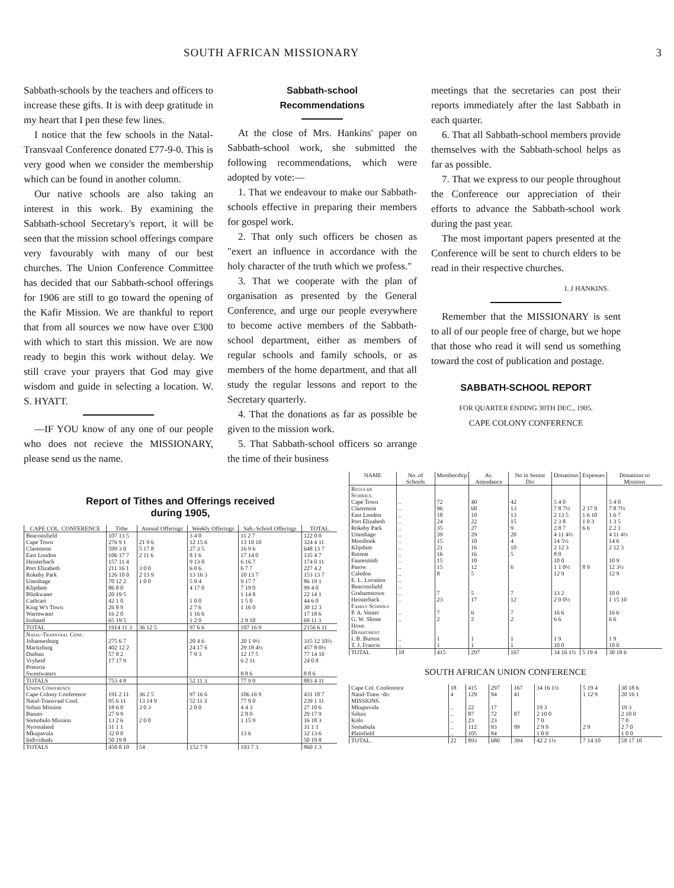SOUTH AFRICAN MISSIONARY 3
Sabbath-schools by the teachers and officers to increase these gifts. It is with deep gratitude in my heart that I pen these few lines.
I notice that the few schools in the Natal-Transvaal Conference donated £77-9-0. This is very good when we consider the membership which can be found in another column.
Our native schools are also taking an interest in this work. By examining the Sabbath-school Secretary's report, it will be seen that the mission school offerings compare very favourably with many of our best churches. The Union Conference Committee has decided that our Sabbath-school offerings for 1906 are still to go toward the opening of the Kafir Mission. We are thankful to report that from all sources we now have over £300 with which to start this mission. We are now ready to begin this work without delay. We still crave your prayers that God may give wisdom and guide in selecting a location. W. S. HYATT.
—IF YOU know of any one of our people who does not recieve the MISSIONARY, please send us the name.
Sabbath-school
Recommendations
At the close of Mrs. Hankins' paper on Sabbath-school work, she submitted the following recommendations, which were adopted by vote:—
1. That we endeavour to make our Sabbath-schools effective in preparing their members for gospel work.
2. That only such officers be chosen as "exert an influence in accordance with the holy character of the truth which we profess."
3. That we cooperate with the plan of organisation as presented by the General Conference, and urge our people everywhere to become active members of the Sabbath-school department, either as members of regular schools and family schools, or as members of the home department, and that all study the regular lessons and report to the Secretary quarterly.
4. That the donations as far as possible be given to the mission work.
5. That Sabbath-school officers so arrange the time of their business
meetings that the secretaries can post their reports immediately after the last Sabbath in each quarter.
6. That all Sabbath-school members provide themselves with the Sabbath-school helps as far as possible.
7. That we express to our people throughout the Conference our appreciation of their efforts to advance the Sabbath-school work during the past year.
The most important papers presented at the Conference will be sent to church elders to be read in their respective churches.
I. J HANKINS.
Remember that the MISSIONARY is sent to all of our people free of charge, but we hope that those who read it will send us something toward the cost of publication and postage.
SABBATH-SCHOOL REPORT
FOR QUARTER ENDING 30TH DEC., 1905.
CAPE COLONY CONFERENCE
Report of Tithes and Offerings received
during 1905,
| CAPE COL. CONFERENCE | Tithe | Annual Offerings | Weekly Offerings | Sab.-School Offerings | TOTAL |
| --- | --- | --- | --- | --- | --- |
| Beaconsfield | 107 13 5 | | 3 4 0 | 11 2 7 | 122 0 0 |
| Cape Town | 276 9 1 | 21 9 6 | 12 15 6 | 13 10 10 | 324 4 11 |
| Claremont | 599 3 0 | 5 17 8 | 27 3 5 | 16 9 6 | 648 13 7 |
| East London | 106 17 7 | 2 11 6 | 8 1 6 | 17 14 0 | 135 4 7 |
| Heisterbach | 157 11 4 | | 9 13 0 | 6 16 7 | 174 0 11 |
| Port Elizabeth | 211 16 1 | 3 0 0 | 6 0 6 | 6 7 7 | 227 4 2 |
| Rokeby Park | 126 10 0 | 2 13 9 | 13 16 3 | 10 13 7 | 153 13 7 |
| Uitenhage | 70 12 2 | 1 0 0 | 5 9 4 | 9 17 7 | 86 19 1 |
| Klipdam | 86 8 0 | | 4 17 0 | 7 19 0 | 99 4 0 |
| Blinkwater | 20 19 5 | | | 1 14 8 | 22 14 1 |
| Cathcart | 42 1 0 | | 1 0 0 | 1 5 0 | 44 6 0 |
| King W's Town | 26 8 9 | | 2 7 6 | 1 16 0 | 30 12 3 |
| Warmwater | 16 2 0 | | 1 16 6 | | 17 18 6 |
| Isolated | 65 19 5 | | 1 2 0 | 2 9 10 | 69 11 3 |
| TOTAL | 1914 11 3 | 36 12 5 | 97 6 6 | 107 16 9 | 2156 6 11 |
| Natal-Transvaal Conf. | | | | | |
| Johannesburg | 275 6 7 | | 20 4 6 | 20 1 9½ | 315 12 10½ |
| Maritzburg | 402 12 2 | | 24 17 6 | 29 18 4½ | 457 8 0½ |
| Durban | 57 8 2 | | 7 9 3 | 12 17 5 | 77 14 10 |
| Vryheid | 17 17 9 | | | 6 2 11 | 24 0 8 |
| Pretoria | | | | | |
| Sweetwaters | | | | 8 8 6 | 8 8 6 |
| TOTALS | 753 4 8 | | 52 11 3 | 77 9 0 | 883 4 11 |
| Union Conference | | | | | |
| Cape Colony Conference | 191 2 11 | 36 2 5 | 97 16 6 | 106 16 9 | 431 18 7 |
| Natal-Transvaal Conf. | 95 6 11 | 13 14 9 | 52 11 3 | 77 9 0 | 239 1 11 |
| Solusi Mission | 18 6 0 | 3 0 3 | 2 0 0 | 4 4 3 | 27 10 6 |
| Basuto | 27 9 9 | | | 2 8 0 | 29 17 9 |
| Somobulo Mission | 13 2 6 | 2 0 0 | | 1 15 9 | 16 18 3 |
| Nyossaland | 31 1 1 | | | | 31 1 1 |
| Mkupavula | 32 0 0 | | | 13 6 | 32 13 6 |
| Individuals | 50 19 8 | | | | 50 19 8 |
| TOTALS | 450 8 10 | 54 | 152 7 9 | 193 7 3 | 860 1 3 |
| NAME | No. of Schools | Membership | Av. Attendance | No in Senior Div | Donations | Expenses | Donations to Missions |
| --- | --- | --- | --- | --- | --- | --- | --- |
| Regular Schools. | | | | | | | |
| Cape Town | .. | 72 | 40 | 42 | 5 4 0 | | 5 4 0 |
| Claremont | .. | 96 | 68 | 13 | 7 8 7½ | 2 17 0 | 7 8 7½ |
| East London | .. | 18 | 10 | 13 | 2 13 5 | 1 6 10 | 1 6 7 |
| Port Elizabeth | .. | 24 | 22 | 15 | 2 3 8 | 1 0 3 | 1 3 5 |
| Rokeby Park | .. | 35 | 27 | 9 | 2 8 7 | 6 6 | 2 2 1 |
| Uitenhage | .. | 39 | 29 | 20 | 4 11 4½ | | 4 11 4½ |
| Mooihoek | .. | 15 | 10 | 4 | 14 5½ | | 14 6 |
| Klipdam | .. | 21 | 16 | 10 | 2 12 3 | | 2 12 3 |
| Retreat | .. | 16 | 16 | 5 | 8 0 | | |
| Fauresmith | .. | 15 | 10 | | 10 0 | | 10 9 |
| Parow | .. | 15 | 12 | 6 | 1 1 0½ | 8 9 | 12 3½ |
| Caledon | .. | 8 | 5 | | 12 9 | | 12 9 |
| E. L. Location | .. | | | | | | |
| Beaconsfield | .. | | | | | | |
| Grahamstown | .. | 7 | 5 | 7 | 13 2 | | 10 0 |
| Heisterback | .. | 23 | 17 | 12 | 2 0 0½ | | 1 15 10 |
| Family Schools | | | | | | | |
| P. A. Venter | .. | 7 | 6 | 7 | 16 6 | | 16 6 |
| G. W. Shone | .. | 2 | 2 | 2 | 6 6 | | 6 6 |
| Home Department | | | | | | | |
| I. B. Burton | .. | 1 | 1 | 1 | 1 9 | | 1 9 |
| T. J. Francis | .. | 1 | 1 | 1 | 10 0 | | 10 0 |
| TOTAL | 18 | 415 | 297 | 167 | 34 16 1½ | 5 19 4 | 30 18 6 |
SOUTH AFRICAN UNION CONFERENCE
| Cape Col. Conference | 18 | 415 | 297 | 167 | 34 16 1½ | 5 19 4 | 30 18 6 |
| Natal-Trans -do. | 4 | 129 | 94 | 41 | | 1 12 9 | 20 16 1 |
| MISSIONS. | | | | | | | |
| Mkupuvula | .. | 22 | 17 | | 19 3 | | 19 3 |
| Solusi | .. | 87 | 72 | 87 | 2 10 0 | | 2 10 0 |
| Kolo | .. | 23 | 23 | | 7 0 | | 7 0 |
| Somabula | .. | 112 | 93 | 99 | 2 9 9 | 2 9 | 2 7 0 |
| Plainfield | .. | 105 | 84 | | 1 0 0 | | 1 0 0 |
| TOTAL. | 22 | 893 | 680 | 394 | 42 2 1½ | 7 14 10 | 58 17 10 |